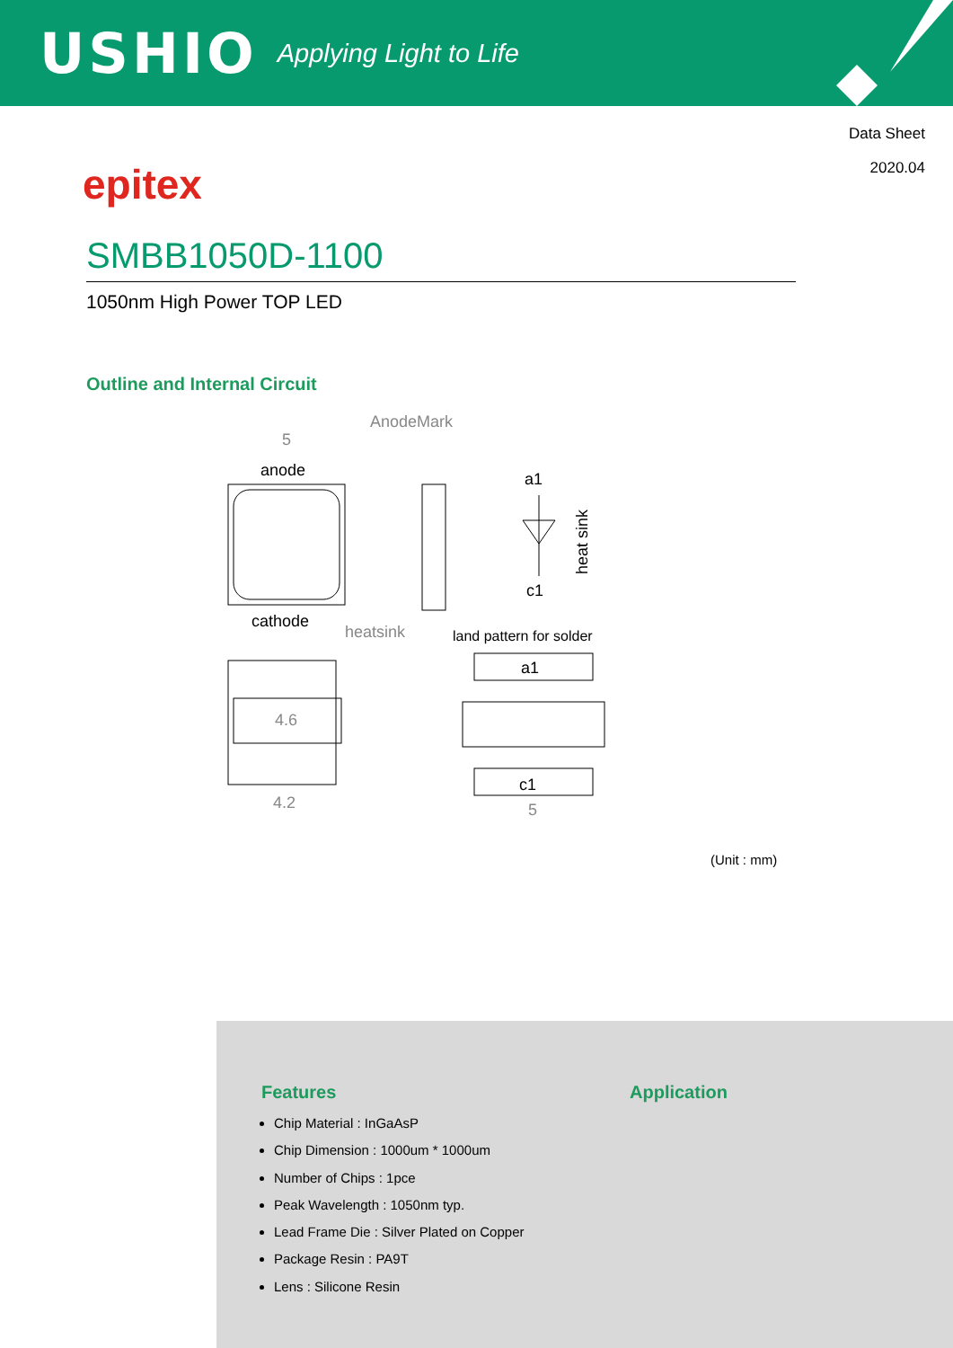USHIO Applying Light to Life
Data Sheet
2020.04
epitex
SMBB1050D-1100
1050nm High Power TOP LED
Outline and Internal Circuit
anode
5
AnodeMark
cathode
heatsink
a1
c1
heat sink
land pattern for solder
4.6
4.2
a1
c1
5
(Unit : mm)
Features
Chip Material : InGaAsP
Chip Dimension : 1000um * 1000um
Number of Chips : 1pce
Peak Wavelength : 1050nm typ.
Lead Frame Die : Silver Plated on Copper
Package Resin : PA9T
Lens : Silicone Resin
Application